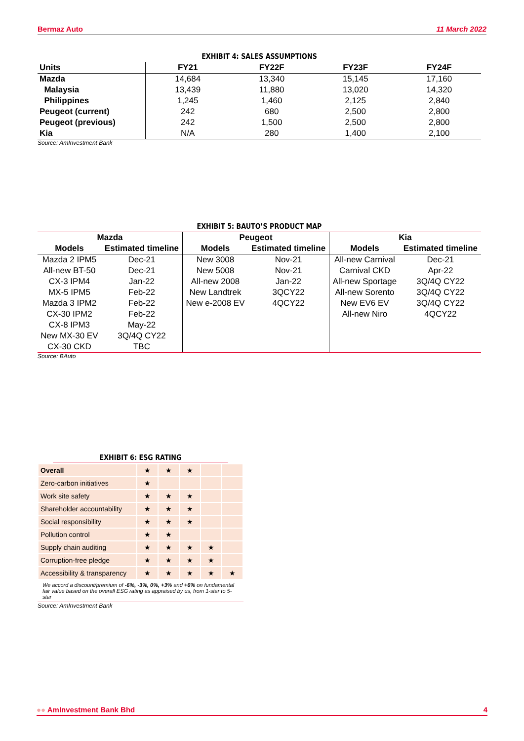Bermaz Auto 11 March 2022
EXHIBIT 4: SALES ASSUMPTIONS
| Units | FY21 | FY22F | FY23F | FY24F |
| --- | --- | --- | --- | --- |
| Mazda | 14,684 | 13,340 | 15,145 | 17,160 |
| Malaysia | 13,439 | 11,880 | 13,020 | 14,320 |
| Philippines | 1,245 | 1,460 | 2,125 | 2,840 |
| Peugeot (current) | 242 | 680 | 2,500 | 2,800 |
| Peugeot (previous) | 242 | 1,500 | 2,500 | 2,800 |
| Kia | N/A | 280 | 1,400 | 2,100 |
Source: AmInvestment Bank
EXHIBIT 5: BAUTO’S PRODUCT MAP
| Mazda | | Peugeot | | Kia | |
| --- | --- | --- | --- | --- | --- |
| Models | Estimated timeline | Models | Estimated timeline | Models | Estimated timeline |
| Mazda 2 IPM5 | Dec-21 | New 3008 | Nov-21 | All-new Carnival | Dec-21 |
| All-new BT-50 | Dec-21 | New 5008 | Nov-21 | Carnival CKD | Apr-22 |
| CX-3 IPM4 | Jan-22 | All-new 2008 | Jan-22 | All-new Sportage | 3Q/4Q CY22 |
| MX-5 IPM5 | Feb-22 | New Landtrek | 3QCY22 | All-new Sorento | 3Q/4Q CY22 |
| Mazda 3 IPM2 | Feb-22 | New e-2008 EV | 4QCY22 | New EV6 EV | 3Q/4Q CY22 |
| CX-30 IPM2 | Feb-22 | | | All-new Niro | 4QCY22 |
| CX-8 IPM3 | May-22 | | | | |
| New MX-30 EV | 3Q/4Q CY22 | | | | |
| CX-30 CKD | TBC | | | | |
Source: BAuto
EXHIBIT 6: ESG RATING
| Overall | ★ | ★ | ★ | | |
| Zero-carbon initiatives | ★ | | | | |
| Work site safety | ★ | ★ | ★ | | |
| Shareholder accountability | ★ | ★ | ★ | | |
| Social responsibility | ★ | ★ | ★ | | |
| Pollution control | ★ | ★ | | | |
| Supply chain auditing | ★ | ★ | ★ | ★ | |
| Corruption-free pledge | ★ | ★ | ★ | ★ | |
| Accessibility & transparency | ★ | ★ | ★ | ★ | ★ |
We accord a discount/premium of -6%, -3%, 0%, +3% and +6% on fundamental fair value based on the overall ESG rating as appraised by us, from 1-star to 5-star
Source: AmInvestment Bank
●● AmInvestment Bank Bhd 4